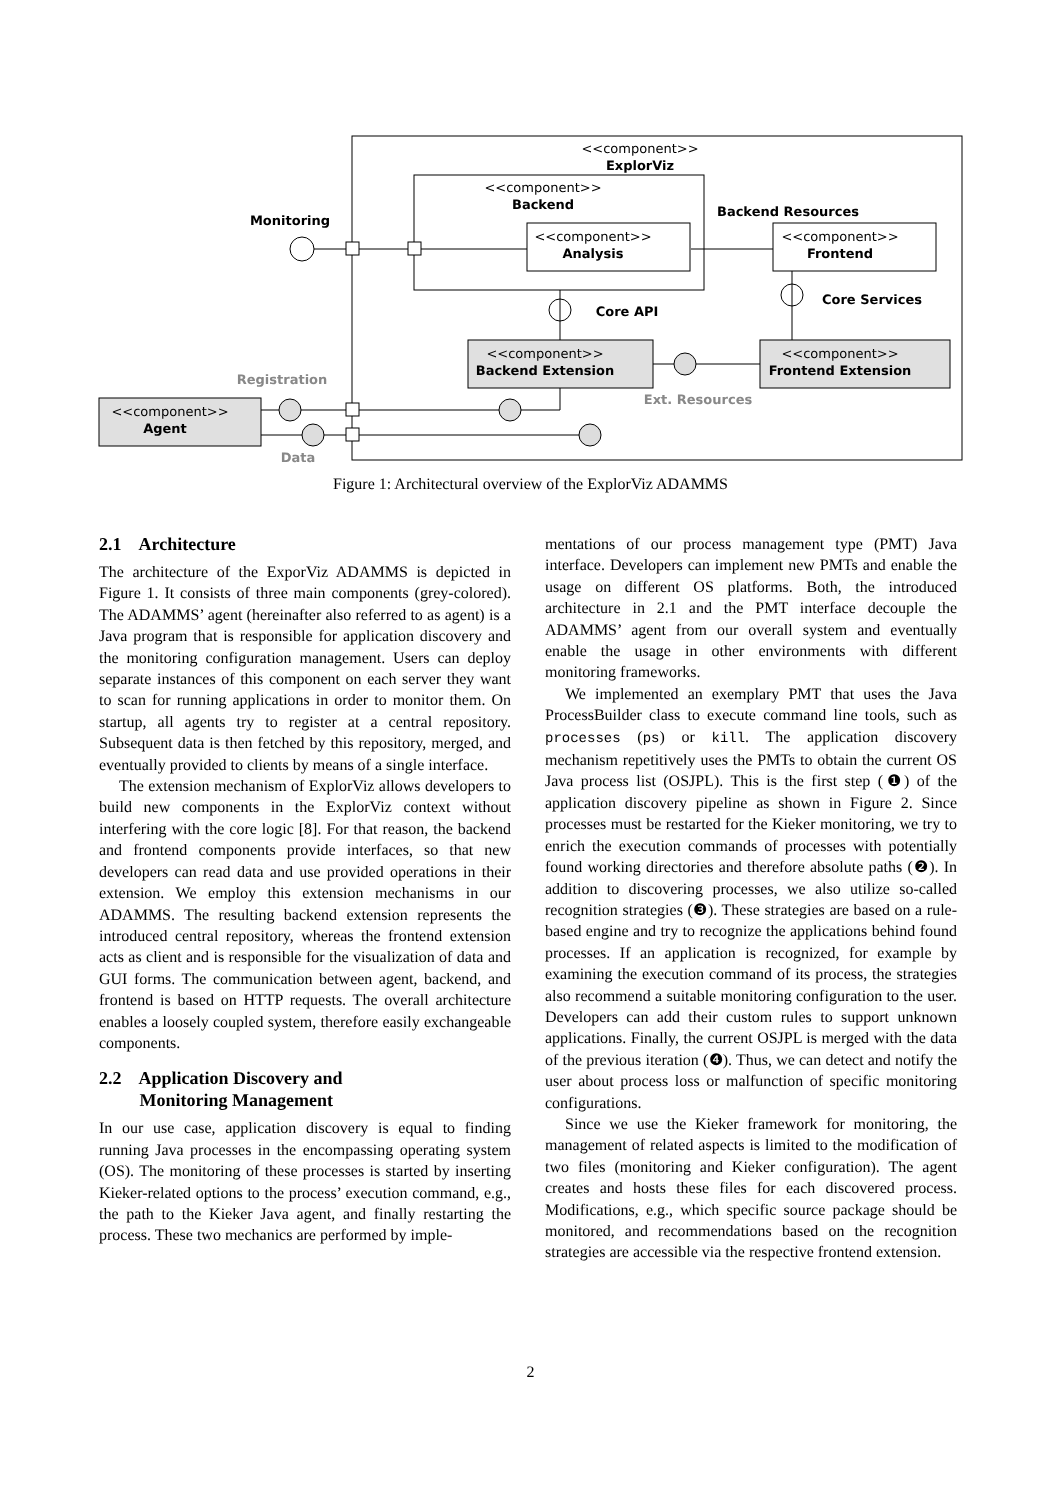<<component>>
ExplorViz
<<component>>
Backend
<<component>>
Analysis
<<component>>
Frontend
<<component>>
Backend Extension
<<component>>
Frontend Extension
<<component>>
Agent
Monitoring
Backend Resources
Core API
Core Services
Registration
Ext. Resources
Data
Figure 1: Architectural overview of the ExplorViz ADAMMS
2.1 Architecture
The architecture of the ExporViz ADAMMS is depicted in Figure 1. It consists of three main components (grey-colored). The ADAMMS’ agent (hereinafter also referred to as agent) is a Java program that is responsible for application discovery and the monitoring configuration management. Users can deploy separate instances of this component on each server they want to scan for running applications in order to monitor them. On startup, all agents try to register at a central repository. Subsequent data is then fetched by this repository, merged, and eventually provided to clients by means of a single interface.
The extension mechanism of ExplorViz allows developers to build new components in the ExplorViz context without interfering with the core logic [8]. For that reason, the backend and frontend components provide interfaces, so that new developers can read data and use provided operations in their extension. We employ this extension mechanisms in our ADAMMS. The resulting backend extension represents the introduced central repository, whereas the frontend extension acts as client and is responsible for the visualization of data and GUI forms. The communication between agent, backend, and frontend is based on HTTP requests. The overall architecture enables a loosely coupled system, therefore easily exchangeable components.
2.2 Application Discovery and
Monitoring Management
In our use case, application discovery is equal to finding running Java processes in the encompassing operating system (OS). The monitoring of these processes is started by inserting Kieker-related options to the process’ execution command, e.g., the path to the Kieker Java agent, and finally restarting the process. These two mechanics are performed by imple-
mentations of our process management type (PMT) Java interface. Developers can implement new PMTs and enable the usage on different OS platforms. Both, the introduced architecture in 2.1 and the PMT interface decouple the ADAMMS’ agent from our overall system and eventually enable the usage in other environments with different monitoring frameworks.
We implemented an exemplary PMT that uses the Java ProcessBuilder class to execute command line tools, such as processes (ps) or kill. The application discovery mechanism repetitively uses the PMTs to obtain the current OS Java process list (OSJPL). This is the first step (❶) of the application discovery pipeline as shown in Figure 2. Since processes must be restarted for the Kieker monitoring, we try to enrich the execution commands of processes with potentially found working directories and therefore absolute paths (❷). In addition to discovering processes, we also utilize so-called recognition strategies (❸). These strategies are based on a rule-based engine and try to recognize the applications behind found processes. If an application is recognized, for example by examining the execution command of its process, the strategies also recommend a suitable monitoring configuration to the user. Developers can add their custom rules to support unknown applications. Finally, the current OSJPL is merged with the data of the previous iteration (❹). Thus, we can detect and notify the user about process loss or malfunction of specific monitoring configurations.
Since we use the Kieker framework for monitoring, the management of related aspects is limited to the modification of two files (monitoring and Kieker configuration). The agent creates and hosts these files for each discovered process. Modifications, e.g., which specific source package should be monitored, and recommendations based on the recognition strategies are accessible via the respective frontend extension.
2